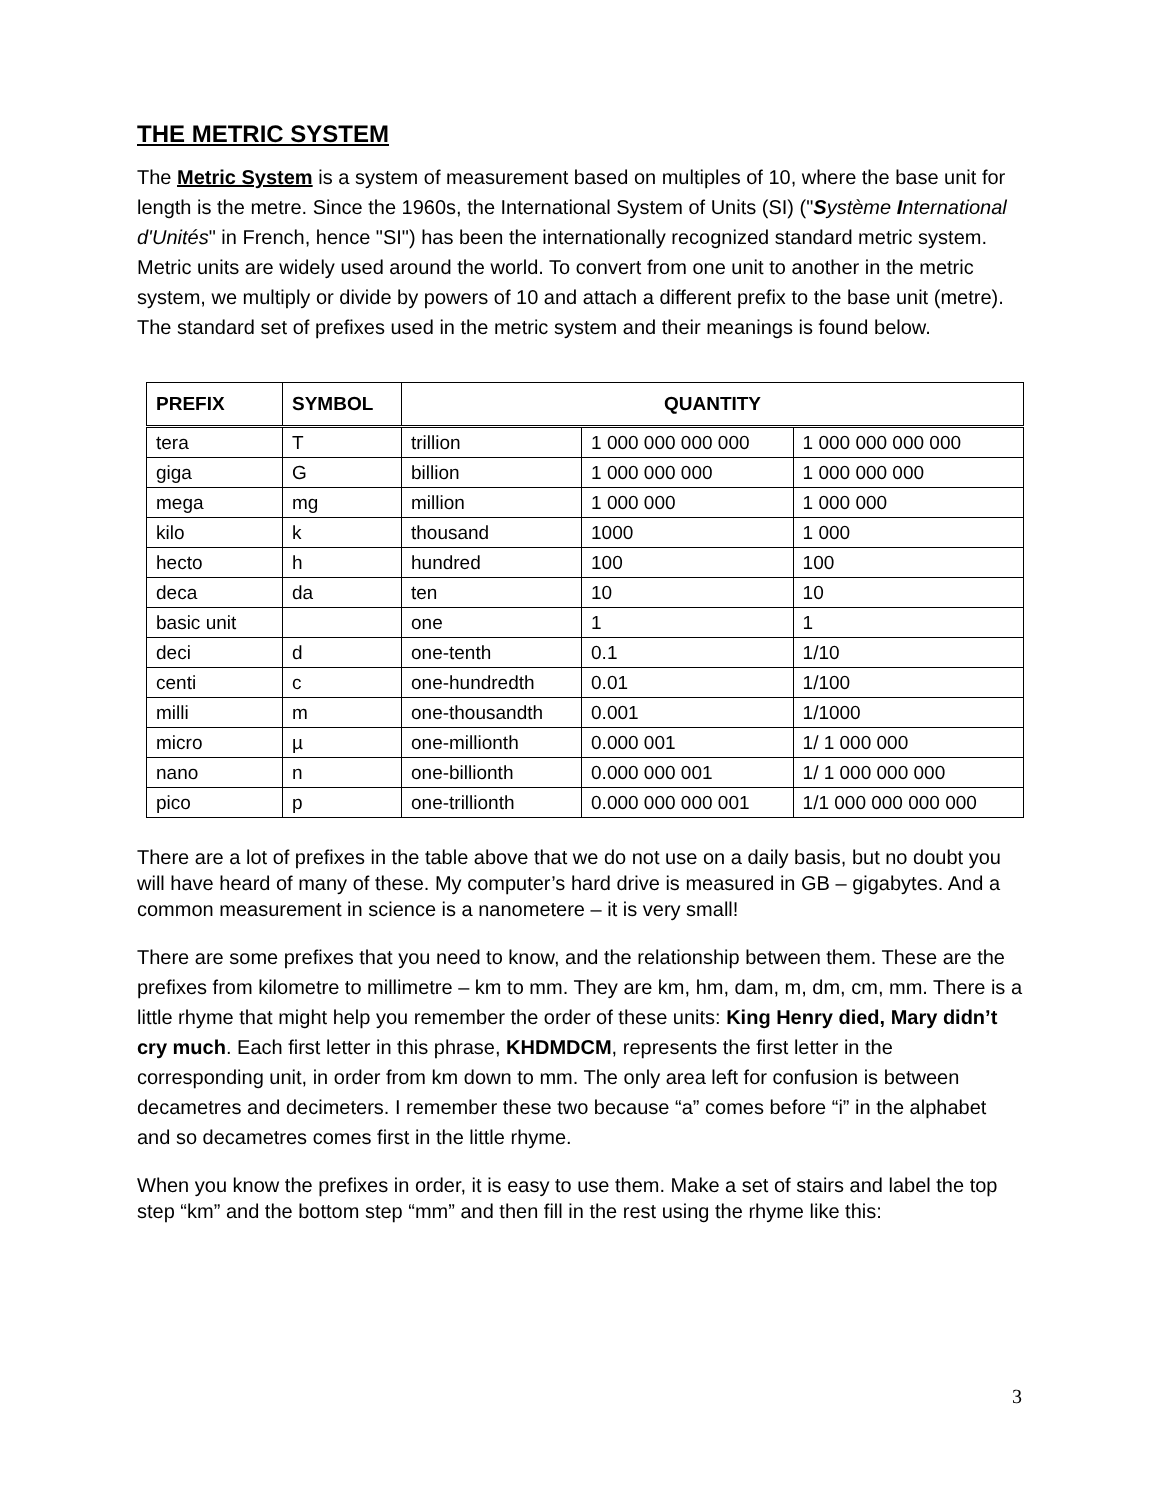THE METRIC SYSTEM
The Metric System is a system of measurement based on multiples of 10, where the base unit for length is the metre. Since the 1960s, the International System of Units (SI) ("Système International d'Unités" in French, hence "SI") has been the internationally recognized standard metric system. Metric units are widely used around the world. To convert from one unit to another in the metric system, we multiply or divide by powers of 10 and attach a different prefix to the base unit (metre). The standard set of prefixes used in the metric system and their meanings is found below.
| PREFIX | SYMBOL | QUANTITY | | |
| --- | --- | --- | --- | --- |
| tera | T | trillion | 1 000 000 000 000 | 1 000 000 000 000 |
| giga | G | billion | 1 000 000 000 | 1 000 000 000 |
| mega | mg | million | 1 000 000 | 1 000 000 |
| kilo | k | thousand | 1000 | 1 000 |
| hecto | h | hundred | 100 | 100 |
| deca | da | ten | 10 | 10 |
| basic unit | | one | 1 | 1 |
| deci | d | one-tenth | 0.1 | 1/10 |
| centi | c | one-hundredth | 0.01 | 1/100 |
| milli | m | one-thousandth | 0.001 | 1/1000 |
| micro | µ | one-millionth | 0.000 001 | 1/ 1 000 000 |
| nano | n | one-billionth | 0.000 000 001 | 1/ 1 000 000 000 |
| pico | p | one-trillionth | 0.000 000 000 001 | 1/1 000 000 000 000 |
There are a lot of prefixes in the table above that we do not use on a daily basis, but no doubt you will have heard of many of these. My computer’s hard drive is measured in GB – gigabytes. And a common measurement in science is a nanometere – it is very small!
There are some prefixes that you need to know, and the relationship between them. These are the prefixes from kilometre to millimetre – km to mm. They are km, hm, dam, m, dm, cm, mm. There is a little rhyme that might help you remember the order of these units: King Henry died, Mary didn’t cry much. Each first letter in this phrase, KHDMDCM, represents the first letter in the corresponding unit, in order from km down to mm. The only area left for confusion is between decametres and decimeters. I remember these two because “a” comes before “i” in the alphabet and so decametres comes first in the little rhyme.
When you know the prefixes in order, it is easy to use them. Make a set of stairs and label the top step “km” and the bottom step “mm” and then fill in the rest using the rhyme like this:
3